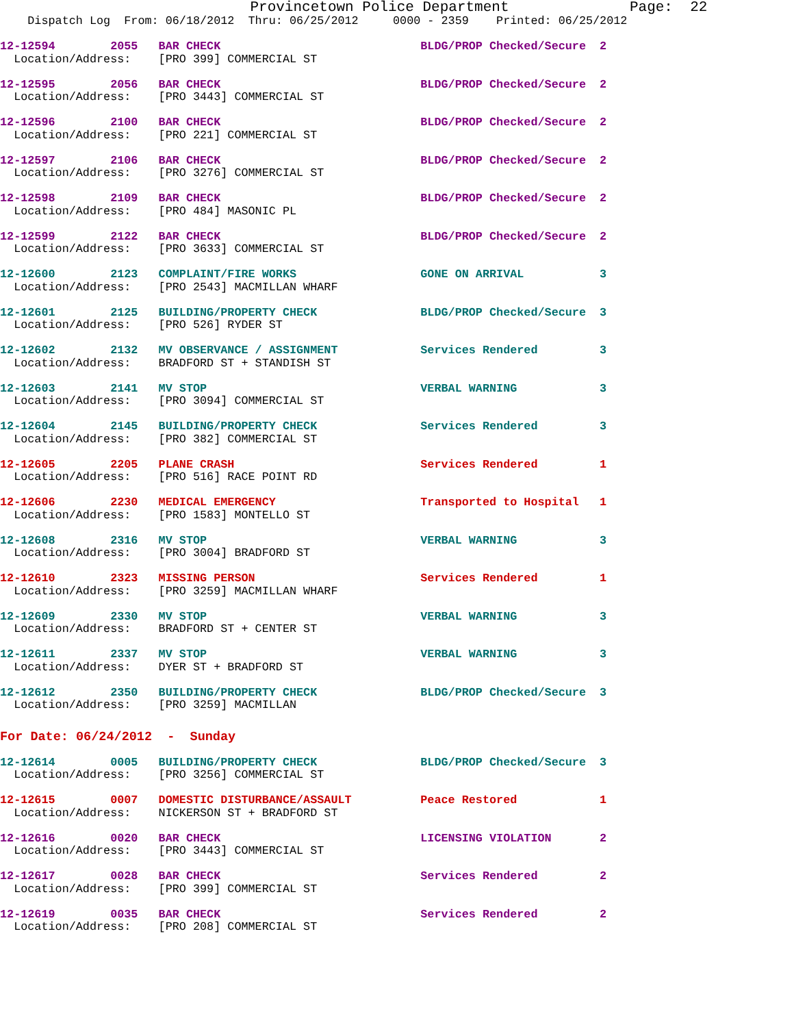Provincetown Police Department              Page:  22
    Dispatch Log  From: 06/18/2012  Thru: 06/25/2012     0000 - 2359    Printed: 06/25/2012
12-12594        2055   BAR CHECK                             BLDG/PROP Checked/Secure  2
  Location/Address:    [PRO 399] COMMERCIAL ST
12-12595        2056   BAR CHECK                             BLDG/PROP Checked/Secure  2
  Location/Address:    [PRO 3443] COMMERCIAL ST
12-12596        2100   BAR CHECK                             BLDG/PROP Checked/Secure  2
  Location/Address:    [PRO 221] COMMERCIAL ST
12-12597        2106   BAR CHECK                             BLDG/PROP Checked/Secure  2
  Location/Address:    [PRO 3276] COMMERCIAL ST
12-12598        2109   BAR CHECK                             BLDG/PROP Checked/Secure  2
  Location/Address:    [PRO 484] MASONIC PL
12-12599        2122   BAR CHECK                             BLDG/PROP Checked/Secure  2
  Location/Address:    [PRO 3633] COMMERCIAL ST
12-12600        2123   COMPLAINT/FIRE WORKS                  GONE ON ARRIVAL           3
  Location/Address:    [PRO 2543] MACMILLAN WHARF
12-12601        2125   BUILDING/PROPERTY CHECK               BLDG/PROP Checked/Secure  3
  Location/Address:    [PRO 526] RYDER ST
12-12602        2132   MV OBSERVANCE / ASSIGNMENT            Services Rendered         3
  Location/Address:    BRADFORD ST + STANDISH ST
12-12603        2141   MV STOP                               VERBAL WARNING            3
  Location/Address:    [PRO 3094] COMMERCIAL ST
12-12604        2145   BUILDING/PROPERTY CHECK               Services Rendered         3
  Location/Address:    [PRO 382] COMMERCIAL ST
12-12605        2205   PLANE CRASH                           Services Rendered         1
  Location/Address:    [PRO 516] RACE POINT RD
12-12606        2230   MEDICAL EMERGENCY                     Transported to Hospital   1
  Location/Address:    [PRO 1583] MONTELLO ST
12-12608        2316   MV STOP                               VERBAL WARNING            3
  Location/Address:    [PRO 3004] BRADFORD ST
12-12610        2323   MISSING PERSON                        Services Rendered         1
  Location/Address:    [PRO 3259] MACMILLAN WHARF
12-12609        2330   MV STOP                               VERBAL WARNING            3
  Location/Address:    BRADFORD ST + CENTER ST
12-12611        2337   MV STOP                               VERBAL WARNING            3
  Location/Address:    DYER ST + BRADFORD ST
12-12612        2350   BUILDING/PROPERTY CHECK               BLDG/PROP Checked/Secure  3
  Location/Address:    [PRO 3259] MACMILLAN
For Date: 06/24/2012  -  Sunday
12-12614        0005   BUILDING/PROPERTY CHECK               BLDG/PROP Checked/Secure  3
  Location/Address:    [PRO 3256] COMMERCIAL ST
12-12615        0007   DOMESTIC DISTURBANCE/ASSAULT          Peace Restored            1
  Location/Address:    NICKERSON ST + BRADFORD ST
12-12616        0020   BAR CHECK                             LICENSING VIOLATION       2
  Location/Address:    [PRO 3443] COMMERCIAL ST
12-12617        0028   BAR CHECK                             Services Rendered         2
  Location/Address:    [PRO 399] COMMERCIAL ST
12-12619        0035   BAR CHECK                             Services Rendered         2
  Location/Address:    [PRO 208] COMMERCIAL ST